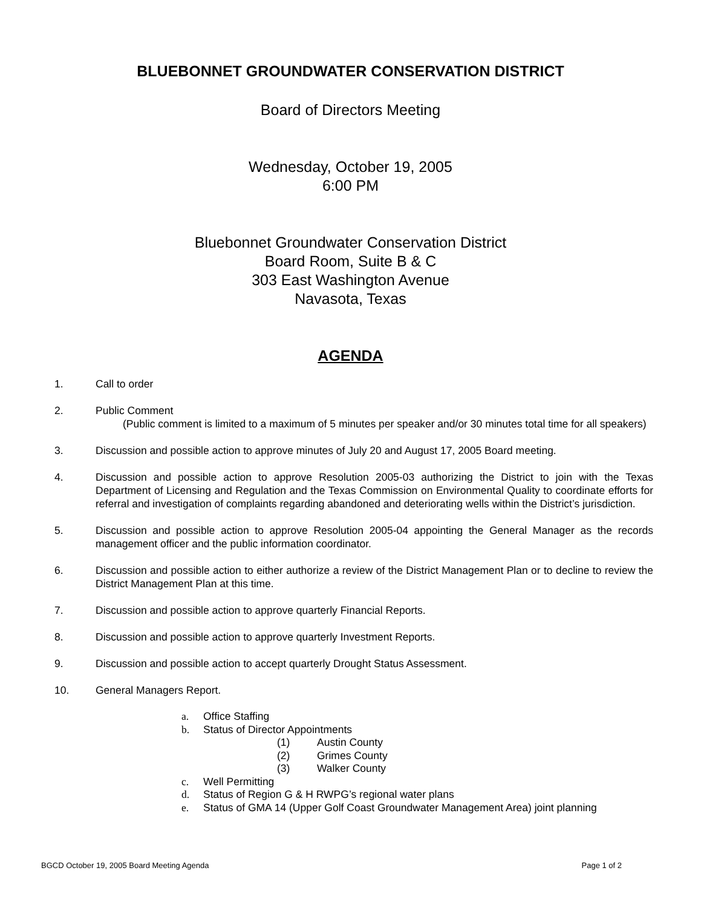BLUEBONNET GROUNDWATER CONSERVATION DISTRICT
Board of Directors Meeting
Wednesday, October 19, 2005
6:00 PM
Bluebonnet Groundwater Conservation District
Board Room, Suite B & C
303 East Washington Avenue
Navasota, Texas
AGENDA
1. Call to order
2. Public Comment
(Public comment is limited to a maximum of 5 minutes per speaker and/or 30 minutes total time for all speakers)
3. Discussion and possible action to approve minutes of July 20 and August 17, 2005 Board meeting.
4. Discussion and possible action to approve Resolution 2005-03 authorizing the District to join with the Texas Department of Licensing and Regulation and the Texas Commission on Environmental Quality to coordinate efforts for referral and investigation of complaints regarding abandoned and deteriorating wells within the District’s jurisdiction.
5. Discussion and possible action to approve Resolution 2005-04 appointing the General Manager as the records management officer and the public information coordinator.
6. Discussion and possible action to either authorize a review of the District Management Plan or to decline to review the District Management Plan at this time.
7. Discussion and possible action to approve quarterly Financial Reports.
8. Discussion and possible action to approve quarterly Investment Reports.
9. Discussion and possible action to accept quarterly Drought Status Assessment.
10. General Managers Report.
a. Office Staffing
b. Status of Director Appointments
(1) Austin County
(2) Grimes County
(3) Walker County
c. Well Permitting
d. Status of Region G & H RWPG’s regional water plans
e. Status of GMA 14 (Upper Golf Coast Groundwater Management Area) joint planning
BGCD October 19, 2005 Board Meeting Agenda Page 1 of 2